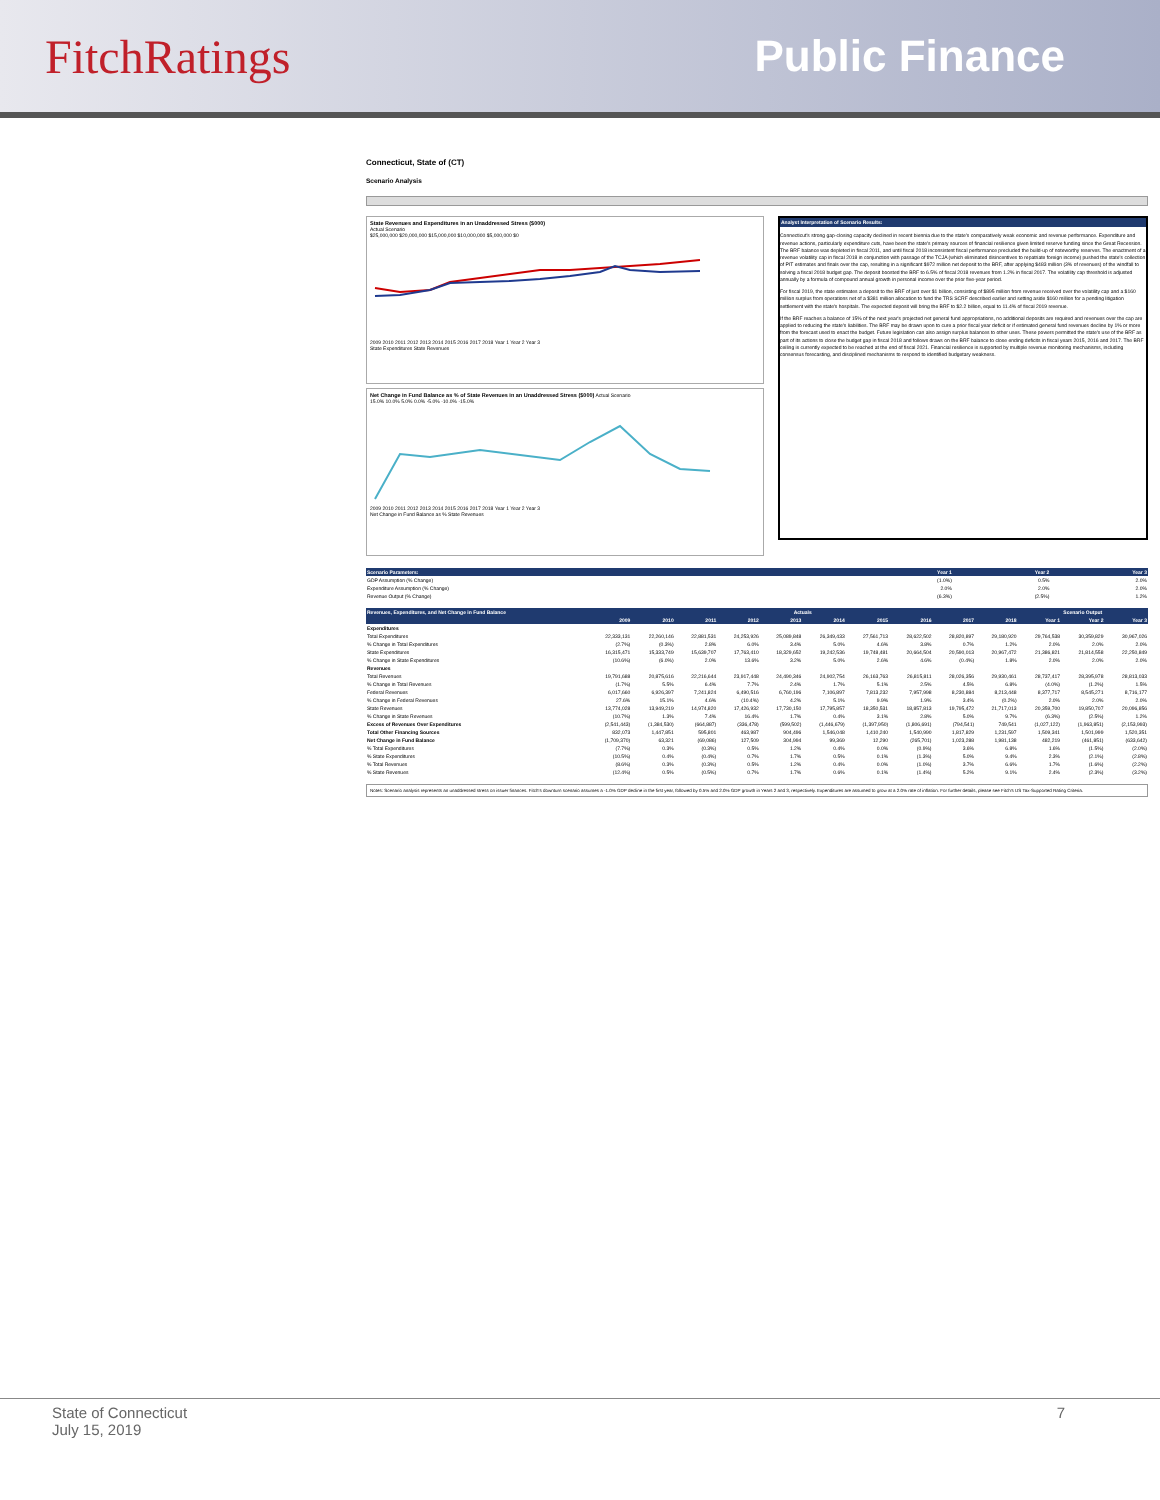FitchRatings Public Finance
Connecticut, State of (CT)
Scenario Analysis
State Revenues and Expenditures in an Unaddressed Stress ($000)
Actual Scenario
$25,000,000 $20,000,000 $15,000,000 $10,000,000 $5,000,000 $0
2009 2010 2011 2012 2013 2014 2015 2016 2017 2018 Year 1 Year 2 Year 3
State Expenditures State Revenues
Net Change in Fund Balance as % of State Revenues in an Unaddressed Stress ($000) Actual Scenario
15.0% 10.0% 5.0% 0.0% -5.0% -10.0% -15.0%
2009 2010 2011 2012 2013 2014 2015 2016 2017 2018 Year 1 Year 2 Year 3
Net Change in Fund Balance as % State Revenues
Analyst Interpretation of Scenario Results:
Connecticut's strong gap-closing capacity declined in recent biennia due to the state's comparatively weak economic and revenue performance. Expenditure and revenue actions, particularly expenditure cuts, have been the state's primary sources of financial resilience given limited reserve funding since the Great Recession. The BRF balance was depleted in fiscal 2011, and until fiscal 2018 inconsistent fiscal performance precluded the build-up of noteworthy reserves. The enactment of a revenue volatility cap in fiscal 2018 in conjunction with passage of the TCJA (which eliminated disincentives to repatriate foreign income) pushed the state's collection of PIT estimates and finals over the cap, resulting in a significant $972 million net deposit to the BRF, after applying $483 million (3% of revenues) of the windfall to solving a fiscal 2018 budget gap. The deposit boosted the BRF to 6.5% of fiscal 2018 revenues from 1.2% in fiscal 2017. The volatility cap threshold is adjusted annually by a formula of compound annual growth in personal income over the prior five-year period.
For fiscal 2019, the state estimates a deposit to the BRF of just over $1 billion, consisting of $895 million from revenue received over the volatility cap and a $160 million surplus from operations net of a $381 million allocation to fund the TRS SCRF described earlier and setting aside $160 million for a pending litigation settlement with the state's hospitals. The expected deposit will bring the BRF to $2.2 billion, equal to 11.4% of fiscal 2019 revenue.
If the BRF reaches a balance of 15% of the next year's projected net general fund appropriations, no additional deposits are required and revenues over the cap are applied to reducing the state's liabilities. The BRF may be drawn upon to cure a prior fiscal year deficit or if estimated general fund revenues decline by 1% or more from the forecast used to enact the budget. Future legislation can also assign surplus balances to other uses. These powers permitted the state's use of the BRF as part of its actions to close the budget gap in fiscal 2018 and follows draws on the BRF balance to close ending deficits in fiscal years 2015, 2016 and 2017. The BRF ceiling is currently expected to be reached at the end of fiscal 2021. Financial resilience is supported by multiple revenue monitoring mechanisms, including consensus forecasting, and disciplined mechanisms to respond to identified budgetary weakness.
| Scenario Parameters: | Year 1 | Year 2 | Year 3 |
| --- | --- | --- | --- |
| GDP Assumption (% Change) | (1.0%) | 0.5% | 2.0% |
| Expenditure Assumption (% Change) | 2.0% | 2.0% | 2.0% |
| Revenue Output (% Change) | (6.3%) | (2.5%) | 1.2% |
| Revenues, Expenditures, and Net Change in Fund Balance | Actuals | | | | | | | | | | Scenario Output | | |
| --- | --- | --- | --- | --- | --- | --- | --- | --- | --- | --- | --- | --- | --- |
| | 2009 | 2010 | 2011 | 2012 | 2013 | 2014 | 2015 | 2016 | 2017 | 2018 | Year 1 | Year 2 | Year 3 |
| Expenditures | | | | | | | | | | | | | |
| Total Expenditures | 22,333,131 | 22,260,146 | 22,881,531 | 24,253,926 | 25,089,848 | 26,349,433 | 27,561,713 | 28,622,502 | 28,820,897 | 29,180,920 | 29,764,538 | 30,359,829 | 30,967,026 |
| % Change in Total Expenditures | (2.7%) | (0.3%) | 2.8% | 6.0% | 3.4% | 5.0% | 4.6% | 3.8% | 0.7% | 1.2% | 2.0% | 2.0% | 2.0% |
| State Expenditures | 16,315,471 | 15,333,749 | 15,639,707 | 17,763,410 | 18,329,652 | 19,242,536 | 19,748,481 | 20,664,504 | 20,590,013 | 20,967,472 | 21,386,821 | 21,814,558 | 22,250,849 |
| % Change in State Expenditures | (10.6%) | (6.0%) | 2.0% | 13.6% | 3.2% | 5.0% | 2.6% | 4.6% | (0.4%) | 1.8% | 2.0% | 2.0% | 2.0% |
| Revenues | | | | | | | | | | | | | |
| Total Revenues | 19,791,688 | 20,875,616 | 22,216,644 | 23,917,448 | 24,490,346 | 24,902,754 | 26,163,763 | 26,815,811 | 28,026,356 | 29,930,461 | 28,737,417 | 28,395,978 | 28,813,033 |
| % Change in Total Revenues | (1.7%) | 5.5% | 6.4% | 7.7% | 2.4% | 1.7% | 5.1% | 2.5% | 4.5% | 6.8% | (4.0%) | (1.2%) | 1.5% |
| Federal Revenues | 6,017,660 | 6,926,397 | 7,241,824 | 6,490,516 | 6,760,196 | 7,106,897 | 7,813,232 | 7,957,998 | 8,230,884 | 8,213,448 | 8,377,717 | 8,545,271 | 8,716,177 |
| % Change in Federal Revenues | 27.6% | 15.1% | 4.6% | (10.4%) | 4.2% | 5.1% | 9.9% | 1.9% | 3.4% | (0.2%) | 2.0% | 2.0% | 2.0% |
| State Revenues | 13,774,028 | 13,949,219 | 14,974,820 | 17,426,932 | 17,730,150 | 17,795,857 | 18,350,531 | 18,857,813 | 19,795,472 | 21,717,013 | 20,359,700 | 19,850,707 | 20,096,856 |
| % Change in State Revenues | (10.7%) | 1.3% | 7.4% | 16.4% | 1.7% | 0.4% | 3.1% | 2.8% | 5.0% | 9.7% | (6.3%) | (2.5%) | 1.2% |
| Excess of Revenues Over Expenditures | (2,541,443) | (1,384,530) | (664,887) | (336,478) | (599,502) | (1,446,679) | (1,397,950) | (1,806,691) | (794,541) | 749,541 | (1,027,122) | (1,963,851) | (2,153,993) |
| Total Other Financing Sources | 832,073 | 1,447,851 | 595,801 | 463,987 | 904,496 | 1,546,048 | 1,410,240 | 1,540,990 | 1,817,829 | 1,231,597 | 1,509,341 | 1,501,999 | 1,520,351 |
| Net Change in Fund Balance | (1,709,370) | 63,321 | (69,086) | 127,509 | 304,994 | 99,369 | 12,290 | (265,701) | 1,023,288 | 1,981,138 | 482,219 | (461,851) | (633,642) |
| % Total Expenditures | (7.7%) | 0.3% | (0.3%) | 0.5% | 1.2% | 0.4% | 0.0% | (0.9%) | 3.6% | 6.8% | 1.6% | (1.5%) | (2.0%) |
| % State Expenditures | (10.5%) | 0.4% | (0.4%) | 0.7% | 1.7% | 0.5% | 0.1% | (1.3%) | 5.0% | 9.4% | 2.3% | (2.1%) | (2.8%) |
| % Total Revenues | (8.6%) | 0.3% | (0.3%) | 0.5% | 1.2% | 0.4% | 0.0% | (1.0%) | 3.7% | 6.6% | 1.7% | (1.6%) | (2.2%) |
| % State Revenues | (12.4%) | 0.5% | (0.5%) | 0.7% | 1.7% | 0.6% | 0.1% | (1.4%) | 5.2% | 9.1% | 2.4% | (2.3%) | (3.2%) |
Notes: Scenario analysis represents an unaddressed stress on issuer finances. Fitch's downturn scenario assumes a -1.0% GDP decline in the first year, followed by 0.5% and 2.0% GDP growth in Years 2 and 3, respectively. Expenditures are assumed to grow at a 2.0% rate of inflation. For further details, please see Fitch's US Tax-Supported Rating Criteria.
State of Connecticut
July 15, 2019
7